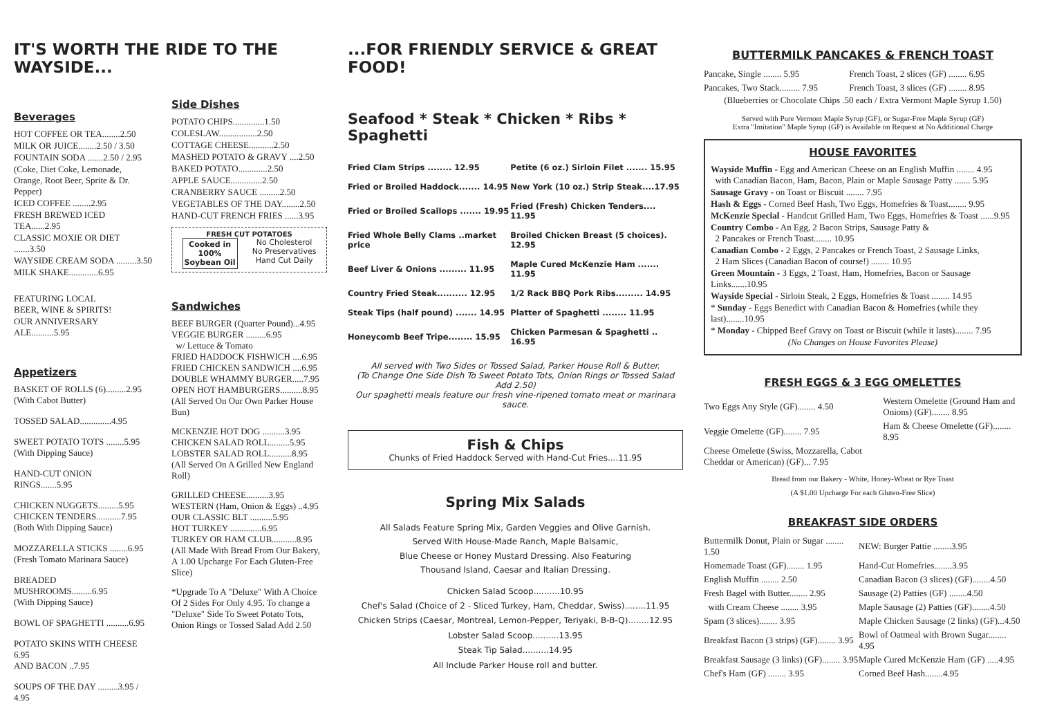IT'S WORTH THE RIDE TO THE WAYSIDE...
Beverages
HOT COFFEE OR TEA........2.50
MILK OR JUICE........2.50 / 3.50
FOUNTAIN SODA .......2.50 / 2.95
(Coke, Diet Coke, Lemonade, Orange, Root Beer, Sprite & Dr. Pepper)
ICED COFFEE ........2.95
FRESH BREWED ICED TEA......2.95
CLASSIC MOXIE OR DIET .......3.50
WAYSIDE CREAM SODA .........3.50
MILK SHAKE.............6.95
FEATURING LOCAL
BEER, WINE & SPIRITS!
OUR ANNIVERSARY ALE..........5.95
Appetizers
BASKET OF ROLLS (6).........2.95
(With Cabot Butter)
TOSSED SALAD..............4.95
SWEET POTATO TOTS ........5.95
(With Dipping Sauce)
HAND-CUT ONION RINGS.......5.95
CHICKEN NUGGETS.........5.95
CHICKEN TENDERS...........7.95
(Both With Dipping Sauce)
MOZZARELLA STICKS ........6.95
(Fresh Tomato Marinara Sauce)
BREADED MUSHROOMS.........6.95
(With Dipping Sauce)
BOWL OF SPAGHETTI ..........6.95
POTATO SKINS WITH CHEESE 6.95
AND BACON ..7.95
SOUPS OF THE DAY .........3.95 / 4.95
Side Dishes
POTATO CHIPS..............1.50
COLESLAW.................2.50
COTTAGE CHEESE...........2.50
MASHED POTATO & GRAVY ....2.50
BAKED POTATO.............2.50
APPLE SAUCE..............2.50
CRANBERRY SAUCE .........2.50
VEGETABLES OF THE DAY........2.50
HAND-CUT FRENCH FRIES ......3.95
FRESH CUT POTATOES
Cooked in
100%
Soybean Oil
No Cholesterol
No Preservatives
Hand Cut Daily
Sandwiches
BEEF BURGER (Quarter Pound)...4.95
VEGGIE BURGER .........6.95
w/ Lettuce & Tomato
FRIED HADDOCK FISHWICH ....6.95
FRIED CHICKEN SANDWICH ....6.95
DOUBLE WHAMMY BURGER.....7.95
OPEN HOT HAMBURGERS..........8.95
(All Served On Our Own Parker House Bun)
MCKENZIE HOT DOG ..........3.95
CHICKEN SALAD ROLL.........5.95
LOBSTER SALAD ROLL..........8.95
(All Served On A Grilled New England Roll)
GRILLED CHEESE..........3.95
WESTERN (Ham, Onion & Eggs) ..4.95
OUR CLASSIC BLT ..........5.95
HOT TURKEY ..............6.95
TURKEY OR HAM CLUB...........8.95
(All Made With Bread From Our Bakery,
A 1.00 Upcharge For Each Gluten-Free Slice)
*Upgrade To A "Deluxe" With A Choice Of 2 Sides For Only 4.95. To change a "Deluxe" Side To Sweet Potato Tots, Onion Rings or Tossed Salad Add 2.50
...FOR FRIENDLY SERVICE & GREAT FOOD!
Seafood * Steak * Chicken * Ribs * Spaghetti
| Fried Clam Strips ........ 12.95 | Petite (6 oz.) Sirloin Filet ....... 15.95 |
| Fried or Broiled Haddock....... 14.95 | New York (10 oz.) Strip Steak....17.95 |
| Fried or Broiled Scallops ....... 19.95 | Fried (Fresh) Chicken Tenders.... 11.95 |
| Fried Whole Belly Clams ..market price | Broiled Chicken Breast (5 choices). 12.95 |
| Beef Liver & Onions ......... 11.95 | Maple Cured McKenzie Ham ....... 11.95 |
| Country Fried Steak.......... 12.95 | 1/2 Rack BBQ Pork Ribs......... 14.95 |
| Steak Tips (half pound) ....... 14.95 | Platter of Spaghetti ........ 11.95 |
| Honeycomb Beef Tripe........ 15.95 | Chicken Parmesan & Spaghetti .. 16.95 |
All served with Two Sides or Tossed Salad, Parker House Roll & Butter.
(To Change One Side Dish To Sweet Potato Tots, Onion Rings or Tossed Salad Add 2.50)
Our spaghetti meals feature our fresh vine-ripened tomato meat or marinara sauce.
Fish & Chips
Chunks of Fried Haddock Served with Hand-Cut Fries....11.95
Spring Mix Salads
All Salads Feature Spring Mix, Garden Veggies and Olive Garnish.
Served With House-Made Ranch, Maple Balsamic,
Blue Cheese or Honey Mustard Dressing. Also Featuring
Thousand Island, Caesar and Italian Dressing.
Chicken Salad Scoop..........10.95
Chef's Salad (Choice of 2 - Sliced Turkey, Ham, Cheddar, Swiss)........11.95
Chicken Strips (Caesar, Montreal, Lemon-Pepper, Teriyaki, B-B-Q)........12.95
Lobster Salad Scoop..........13.95
Steak Tip Salad..........14.95
All Include Parker House roll and butter.
BUTTERMILK PANCAKES & FRENCH TOAST
| Pancake, Single ........ 5.95 | French Toast, 2 slices (GF) ........ 6.95 |
| Pancakes, Two Stack......... 7.95 | French Toast, 3 slices (GF) ........ 8.95 |
(Blueberries or Chocolate Chips .50 each / Extra Vermont Maple Syrup 1.50)
Served with Pure Vermont Maple Syrup (GF), or Sugar-Free Maple Syrup (GF)
Extra "Imitation" Maple Syrup (GF) is Available on Request at No Additional Charge
HOUSE FAVORITES
Wayside Muffin - Egg and American Cheese on an English Muffin ........ 4.95
with Canadian Bacon, Ham, Bacon, Plain or Maple Sausage Patty ....... 5.95
Sausage Gravy - on Toast or Biscuit ........ 7.95
Hash & Eggs - Corned Beef Hash, Two Eggs, Homefries & Toast........ 9.95
McKenzie Special - Handcut Grilled Ham, Two Eggs, Homefries & Toast ......9.95
Country Combo - An Egg, 2 Bacon Strips, Sausage Patty &
2 Pancakes or French Toast........ 10.95
Canadian Combo - 2 Eggs, 2 Pancakes or French Toast, 2 Sausage Links,
2 Ham Slices (Canadian Bacon of course!) ........ 10.95
Green Mountain - 3 Eggs, 2 Toast, Ham, Homefries, Bacon or Sausage Links.......10.95
Wayside Special - Sirloin Steak, 2 Eggs, Homefries & Toast ........ 14.95
* Sunday - Eggs Benedict with Canadian Bacon & Homefries (while they last)........10.95
* Monday - Chipped Beef Gravy on Toast or Biscuit (while it lasts)........ 7.95
(No Changes on House Favorites Please)
FRESH EGGS & 3 EGG OMELETTES
| Two Eggs Any Style (GF)........ 4.50 | Western Omelette (Ground Ham and Onions) (GF)........ 8.95 |
| Veggie Omelette (GF)........ 7.95 | Ham & Cheese Omelette (GF)........ 8.95 |
| Cheese Omelette (Swiss, Mozzarella, Cabot Cheddar or American) (GF)... 7.95 | |
Bread from our Bakery - White, Honey-Wheat or Rye Toast
(A $1.00 Upcharge For each Gluten-Free Slice)
BREAKFAST SIDE ORDERS
| Buttermilk Donut, Plain or Sugar ........ 1.50 | NEW: Burger Pattie ........3.95 |
| Homemade Toast (GF)........ 1.95 | Hand-Cut Homefries........3.95 |
| English Muffin ........ 2.50 | Canadian Bacon (3 slices) (GF)........4.50 |
| Fresh Bagel with Butter........ 2.95 | Sausage (2) Patties (GF) ........4.50 |
| with Cream Cheese ........ 3.95 | Maple Sausage (2) Patties (GF)........4.50 |
| Spam (3 slices)........ 3.95 | Maple Chicken Sausage (2 links) (GF)...4.50 |
| Breakfast Bacon (3 strips) (GF)........ 3.95 | Bowl of Oatmeal with Brown Sugar........ 4.95 |
| Breakfast Sausage (3 links) (GF)........ 3.95 | Maple Cured McKenzie Ham (GF) .....4.95 |
| Chef's Ham (GF) ........ 3.95 | Corned Beef Hash........4.95 |